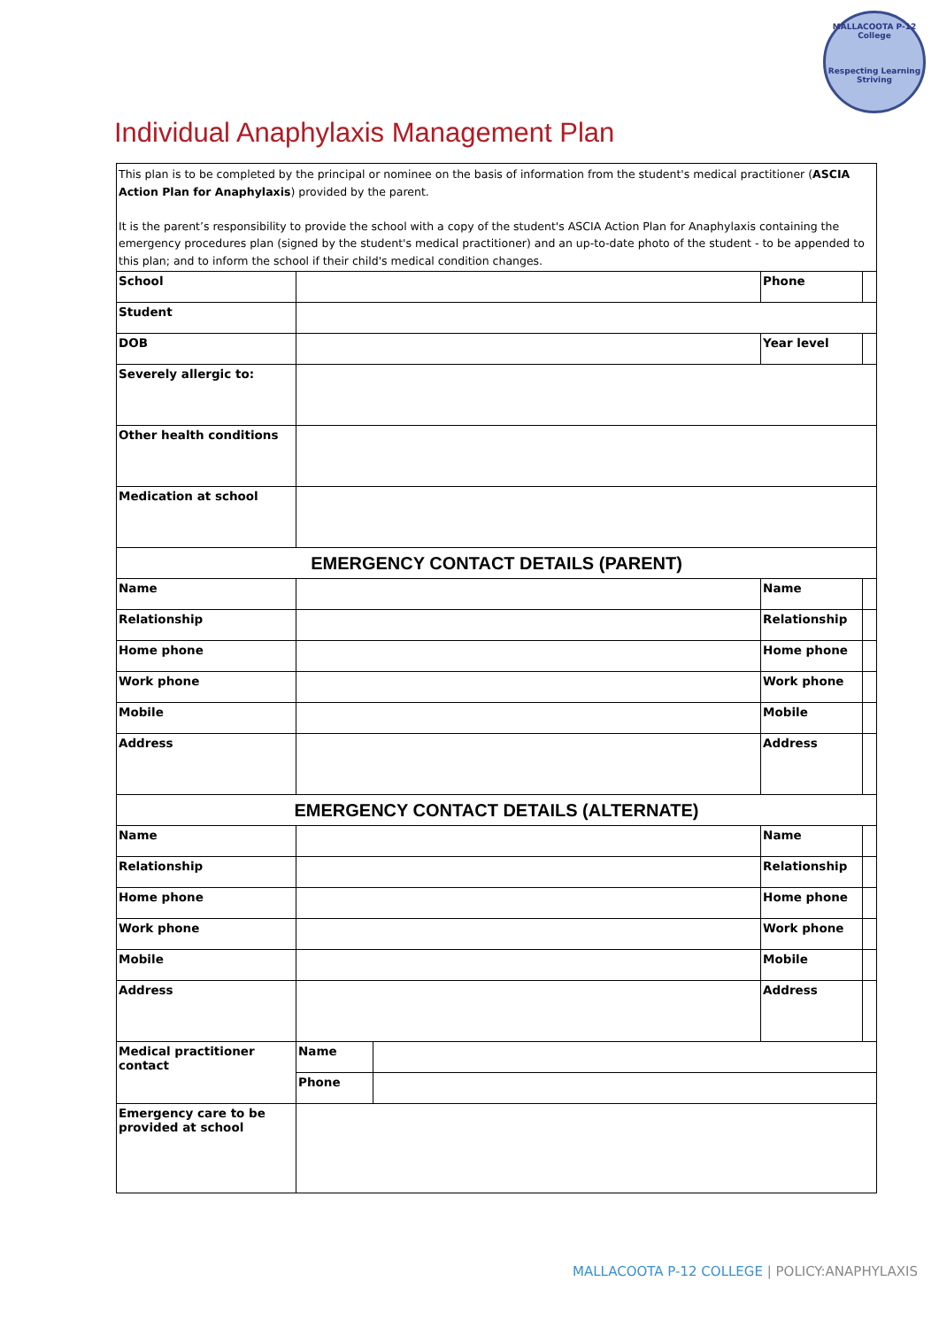MALLACOOTA P-12 College
Respecting Learning Striving
Individual Anaphylaxis Management Plan
| This plan is to be completed by the principal or nominee on the basis of information from the student's medical practitioner ( ASCIA Action Plan for Anaphylaxis ) provided by the parent. It is the parent’s responsibility to provide the school with a copy of the student's ASCIA Action Plan for Anaphylaxis containing the emergency procedures plan (signed by the student's medical practitioner) and an up-to-date photo of the student - to be appended to this plan; and to inform the school if their child's medical condition changes. | | | | |
| School | | | Phone | |
| Student | | | | |
| DOB | | | Year level | |
| Severely allergic to: | | | | |
| Other health conditions | | | | |
| Medication at school | | | | |
| EMERGENCY CONTACT DETAILS (PARENT) | | | | |
| Name | | | Name | |
| Relationship | | | Relationship | |
| Home phone | | | Home phone | |
| Work phone | | | Work phone | |
| Mobile | | | Mobile | |
| Address | | | Address | |
| EMERGENCY CONTACT DETAILS (ALTERNATE) | | | | |
| Name | | | Name | |
| Relationship | | | Relationship | |
| Home phone | | | Home phone | |
| Work phone | | | Work phone | |
| Mobile | | | Mobile | |
| Address | | | Address | |
| Medical practitioner contact | Name | | | |
| | Phone | | | |
| Emergency care to be provided at school | | | | |
MALLACOOTA P-12 COLLEGE | POLICY:ANAPHYLAXIS